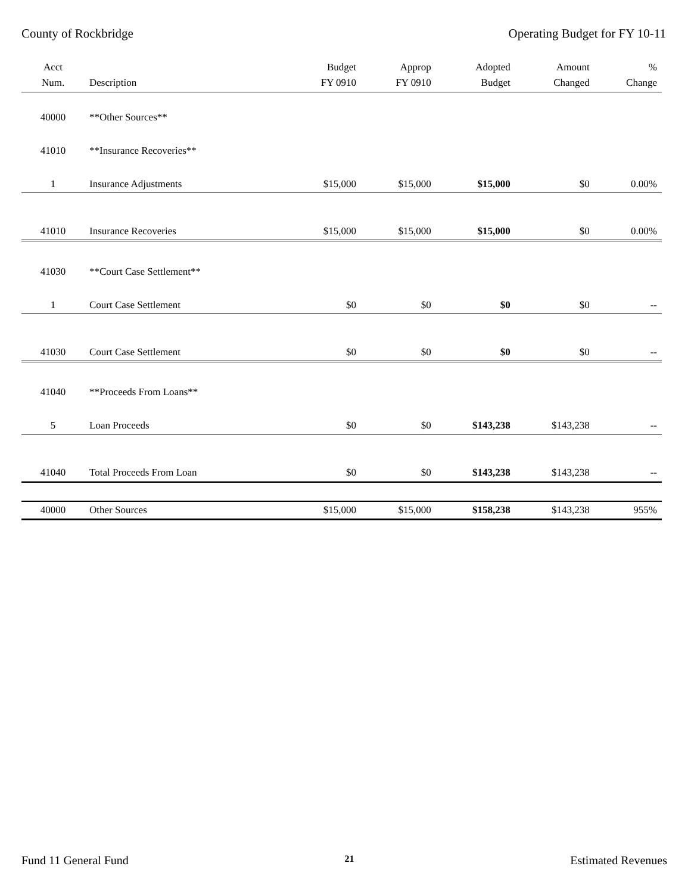County of Rockbridge Operating Budget for FY 10-11
| Acct Num. | Description | Budget FY 0910 | Approp FY 0910 | Adopted Budget | Amount Changed | % Change |
| --- | --- | --- | --- | --- | --- | --- |
| 40000 | **Other Sources** | | | | | |
| 41010 | **Insurance Recoveries** | | | | | |
| 1 | Insurance Adjustments | $15,000 | $15,000 | $15,000 | $0 | 0.00% |
| 41010 | Insurance Recoveries | $15,000 | $15,000 | $15,000 | $0 | 0.00% |
| 41030 | **Court Case Settlement** | | | | | |
| 1 | Court Case Settlement | $0 | $0 | $0 | $0 | -- |
| 41030 | Court Case Settlement | $0 | $0 | $0 | $0 | -- |
| 41040 | **Proceeds From Loans** | | | | | |
| 5 | Loan Proceeds | $0 | $0 | $143,238 | $143,238 | -- |
| 41040 | Total Proceeds From Loan | $0 | $0 | $143,238 | $143,238 | -- |
| 40000 | Other Sources | $15,000 | $15,000 | $158,238 | $143,238 | 955% |
Fund 11 General Fund 21 Estimated Revenues